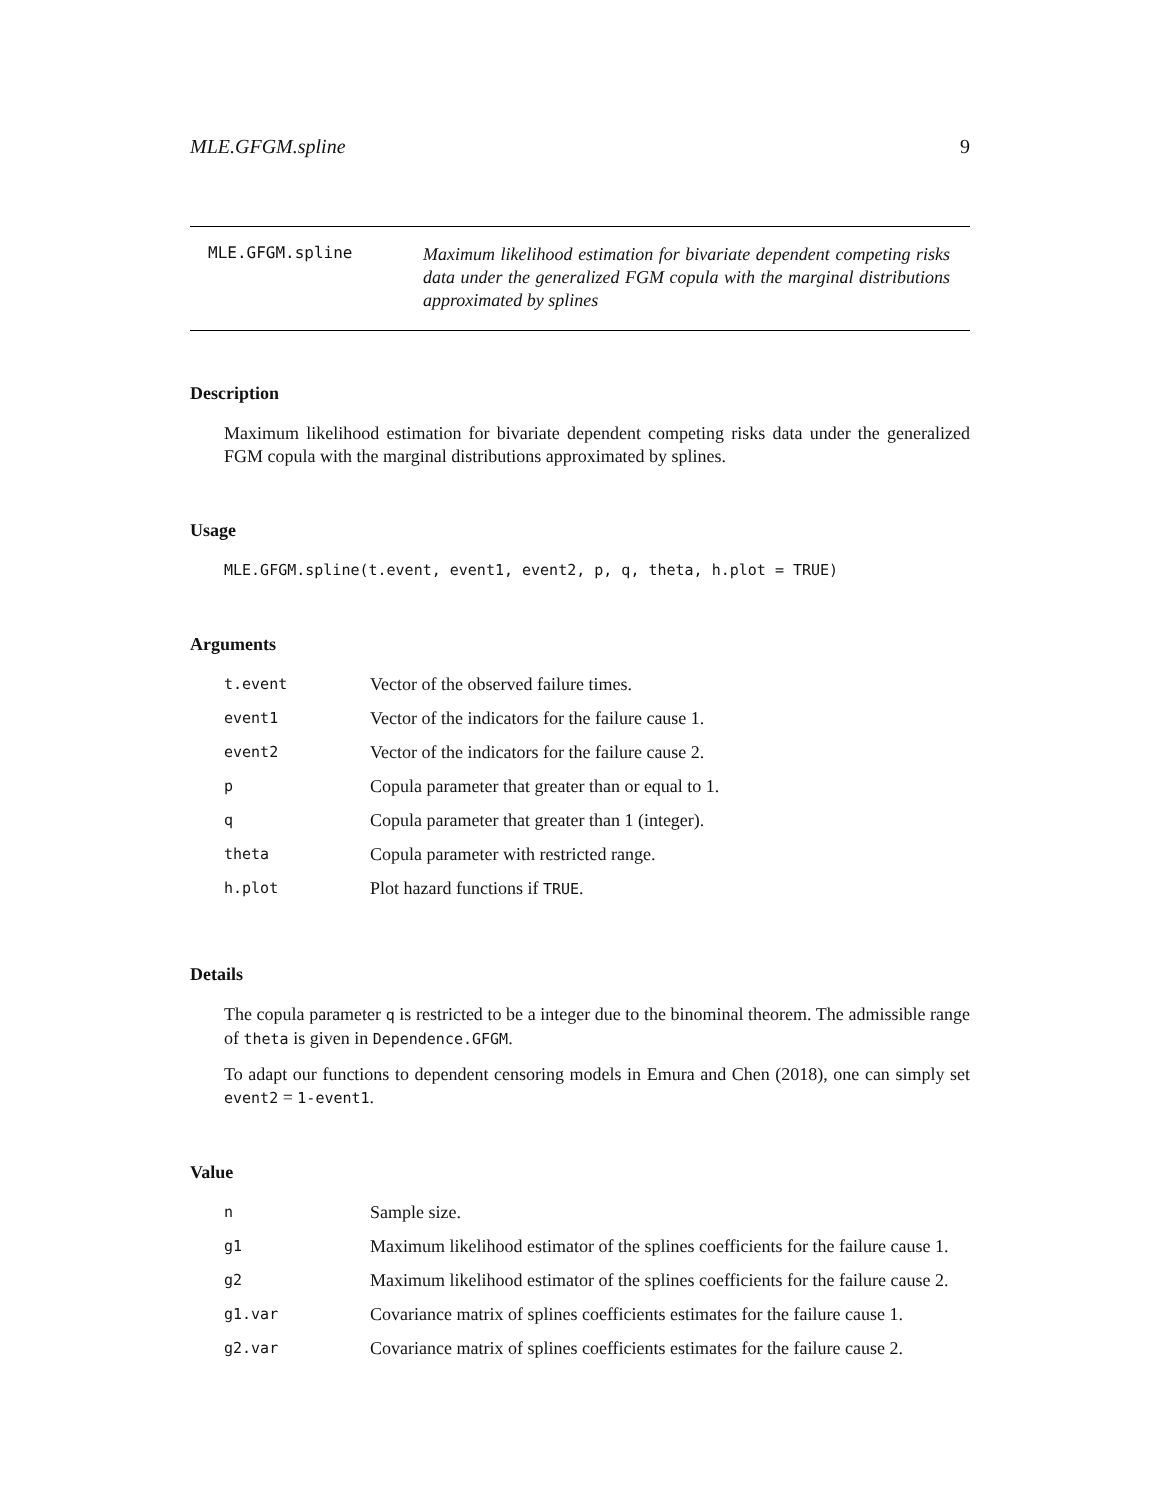MLE.GFGM.spline 9
MLE.GFGM.spline
Maximum likelihood estimation for bivariate dependent competing risks data under the generalized FGM copula with the marginal distributions approximated by splines
Description
Maximum likelihood estimation for bivariate dependent competing risks data under the generalized FGM copula with the marginal distributions approximated by splines.
Usage
MLE.GFGM.spline(t.event, event1, event2, p, q, theta, h.plot = TRUE)
Arguments
| t.event | Vector of the observed failure times. |
| event1 | Vector of the indicators for the failure cause 1. |
| event2 | Vector of the indicators for the failure cause 2. |
| p | Copula parameter that greater than or equal to 1. |
| q | Copula parameter that greater than 1 (integer). |
| theta | Copula parameter with restricted range. |
| h.plot | Plot hazard functions if TRUE . |
Details
The copula parameter q is restricted to be a integer due to the binominal theorem. The admissible range of theta is given in Dependence.GFGM.
To adapt our functions to dependent censoring models in Emura and Chen (2018), one can simply set event2 = 1-event1.
Value
| n | Sample size. |
| g1 | Maximum likelihood estimator of the splines coefficients for the failure cause 1. |
| g2 | Maximum likelihood estimator of the splines coefficients for the failure cause 2. |
| g1.var | Covariance matrix of splines coefficients estimates for the failure cause 1. |
| g2.var | Covariance matrix of splines coefficients estimates for the failure cause 2. |